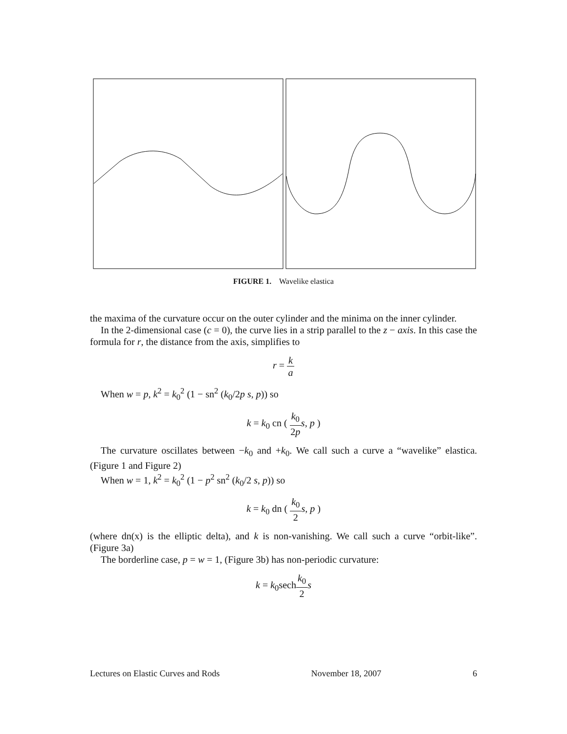FIGURE 1. Wavelike elastica
the maxima of the curvature occur on the outer cylinder and the minima on the inner cylinder.
In the 2-dimensional case (c = 0), the curve lies in a strip parallel to the z − axis. In this case the formula for r, the distance from the axis, simplifies to
r = k a
When w = p, k<sup>2</sup> = k<sub>0</sub><sup>2</sup> (1 − sn<sup>2</sup> (k<sub>0</sub>/2p s, p)) so
k = k<sub>0</sub> cn ( k<sub>0</sub> 2p s, p )
The curvature oscillates between −k<sub>0</sub> and +k<sub>0</sub>. We call such a curve a “wavelike” elastica. (Figure 1 and Figure 2)
When w = 1, k<sup>2</sup> = k<sub>0</sub><sup>2</sup> (1 − p<sup>2</sup> sn<sup>2</sup> (k<sub>0</sub>/2 s, p)) so
k = k<sub>0</sub> dn ( k<sub>0</sub> 2 s, p )
(where dn(x) is the elliptic delta), and k is non-vanishing. We call such a curve “orbit-like”. (Figure 3a)
The borderline case, p = w = 1, (Figure 3b) has non-periodic curvature:
k = k<sub>0</sub>sechk<sub>0</sub> 2 s
Lectures on Elastic Curves and Rods November 18, 2007 6